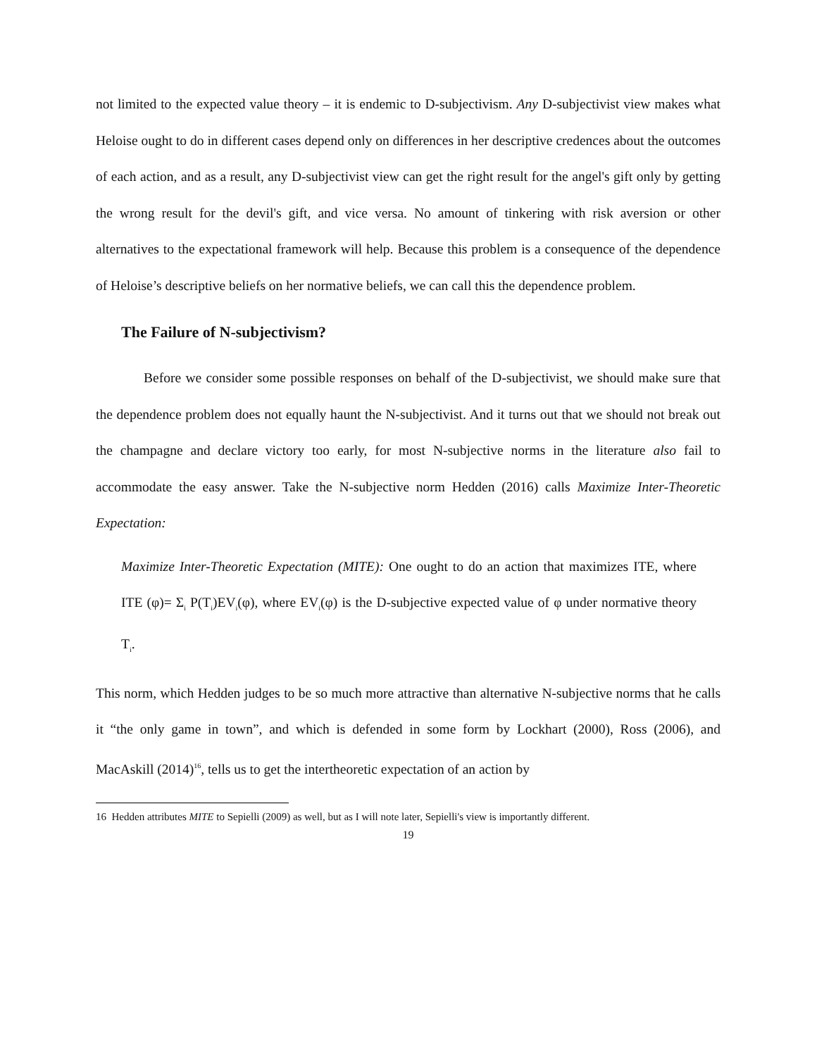not limited to the expected value theory – it is endemic to D-subjectivism. Any D-subjectivist view makes what Heloise ought to do in different cases depend only on differences in her descriptive credences about the outcomes of each action, and as a result, any D-subjectivist view can get the right result for the angel's gift only by getting the wrong result for the devil's gift, and vice versa. No amount of tinkering with risk aversion or other alternatives to the expectational framework will help. Because this problem is a consequence of the dependence of Heloise’s descriptive beliefs on her normative beliefs, we can call this the dependence problem.
The Failure of N-subjectivism?
Before we consider some possible responses on behalf of the D-subjectivist, we should make sure that the dependence problem does not equally haunt the N-subjectivist. And it turns out that we should not break out the champagne and declare victory too early, for most N-subjective norms in the literature also fail to accommodate the easy answer. Take the N-subjective norm Hedden (2016) calls Maximize Inter-Theoretic Expectation:
Maximize Inter-Theoretic Expectation (MITE): One ought to do an action that maximizes ITE, where ITE (φ)= Σ<sub>i</sub> P(T<sub>i</sub>)EV<sub>i</sub>(φ), where EV<sub>i</sub>(φ) is the D-subjective expected value of φ under normative theory T<sub>i</sub>.
This norm, which Hedden judges to be so much more attractive than alternative N-subjective norms that he calls it “the only game in town”, and which is defended in some form by Lockhart (2000), Ross (2006), and MacAskill (2014)<sup>16</sup>, tells us to get the intertheoretic expectation of an action by
16 Hedden attributes MITE to Sepielli (2009) as well, but as I will note later, Sepielli's view is importantly different.
19